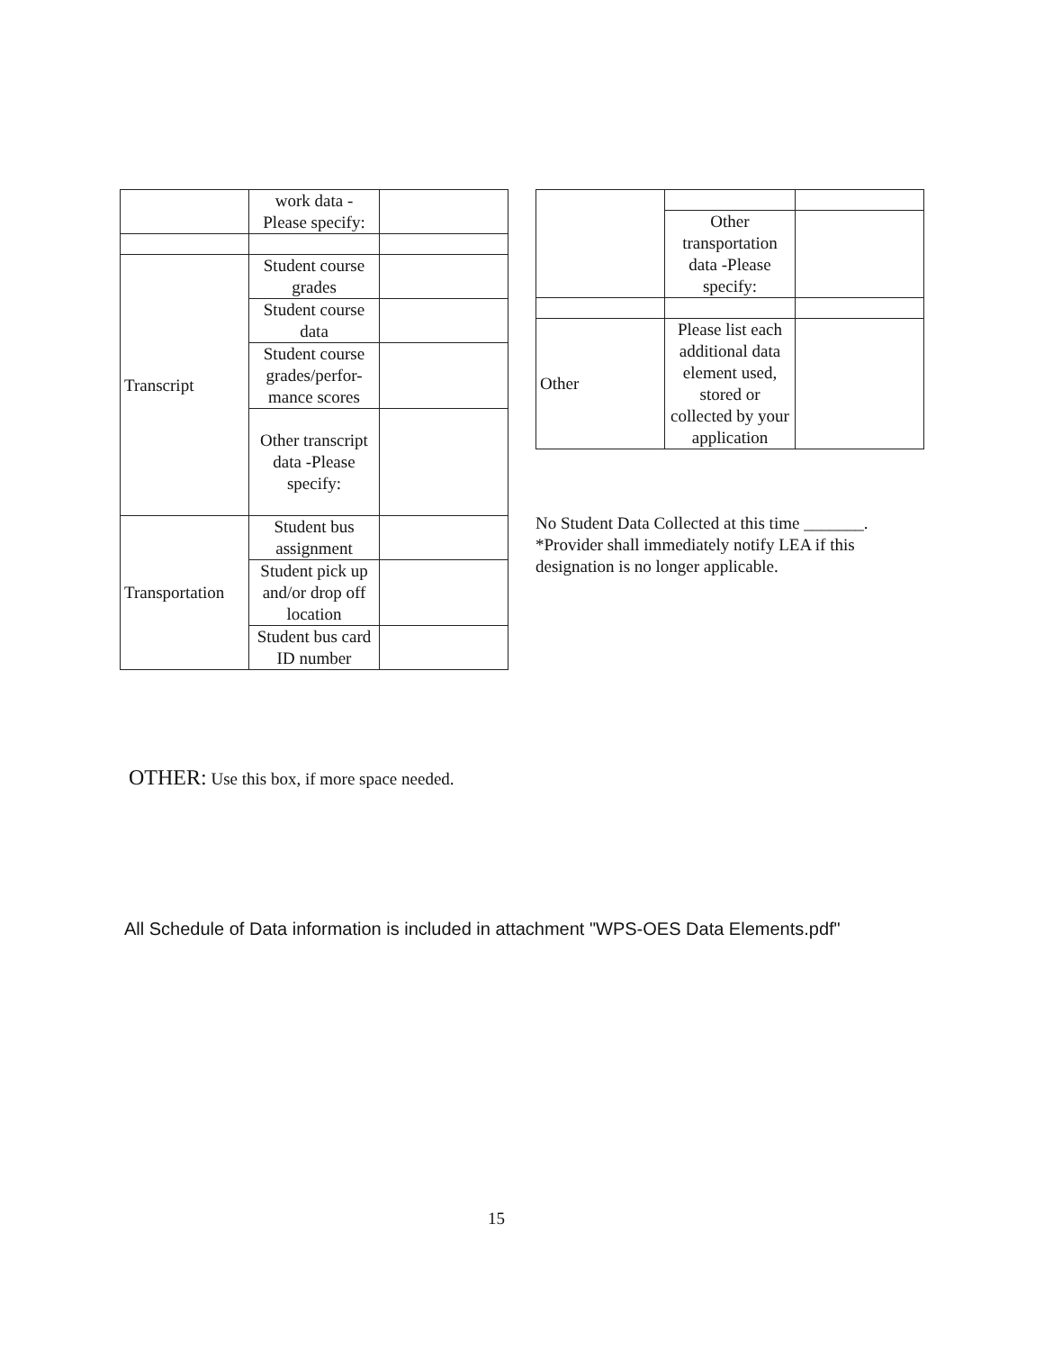| | work data - Please specify: | |
| Transcript | Student course grades | |
| | Student course data | |
| | Student course grades/perfor-mance scores | |
| | Other transcript data -Please specify: | |
| Transportation | Student bus assignment | |
| | Student pick up and/or drop off location | |
| | Student bus card ID number | |
| | Other transportation data -Please specify: | |
| Other | Please list each additional data element used, stored or collected by your application | |
No Student Data Collected at this time _______.
*Provider shall immediately notify LEA if this
designation is no longer applicable.
OTHER: Use this box, if more space needed.
All Schedule of Data information is included in attachment "WPS-OES Data Elements.pdf"
15